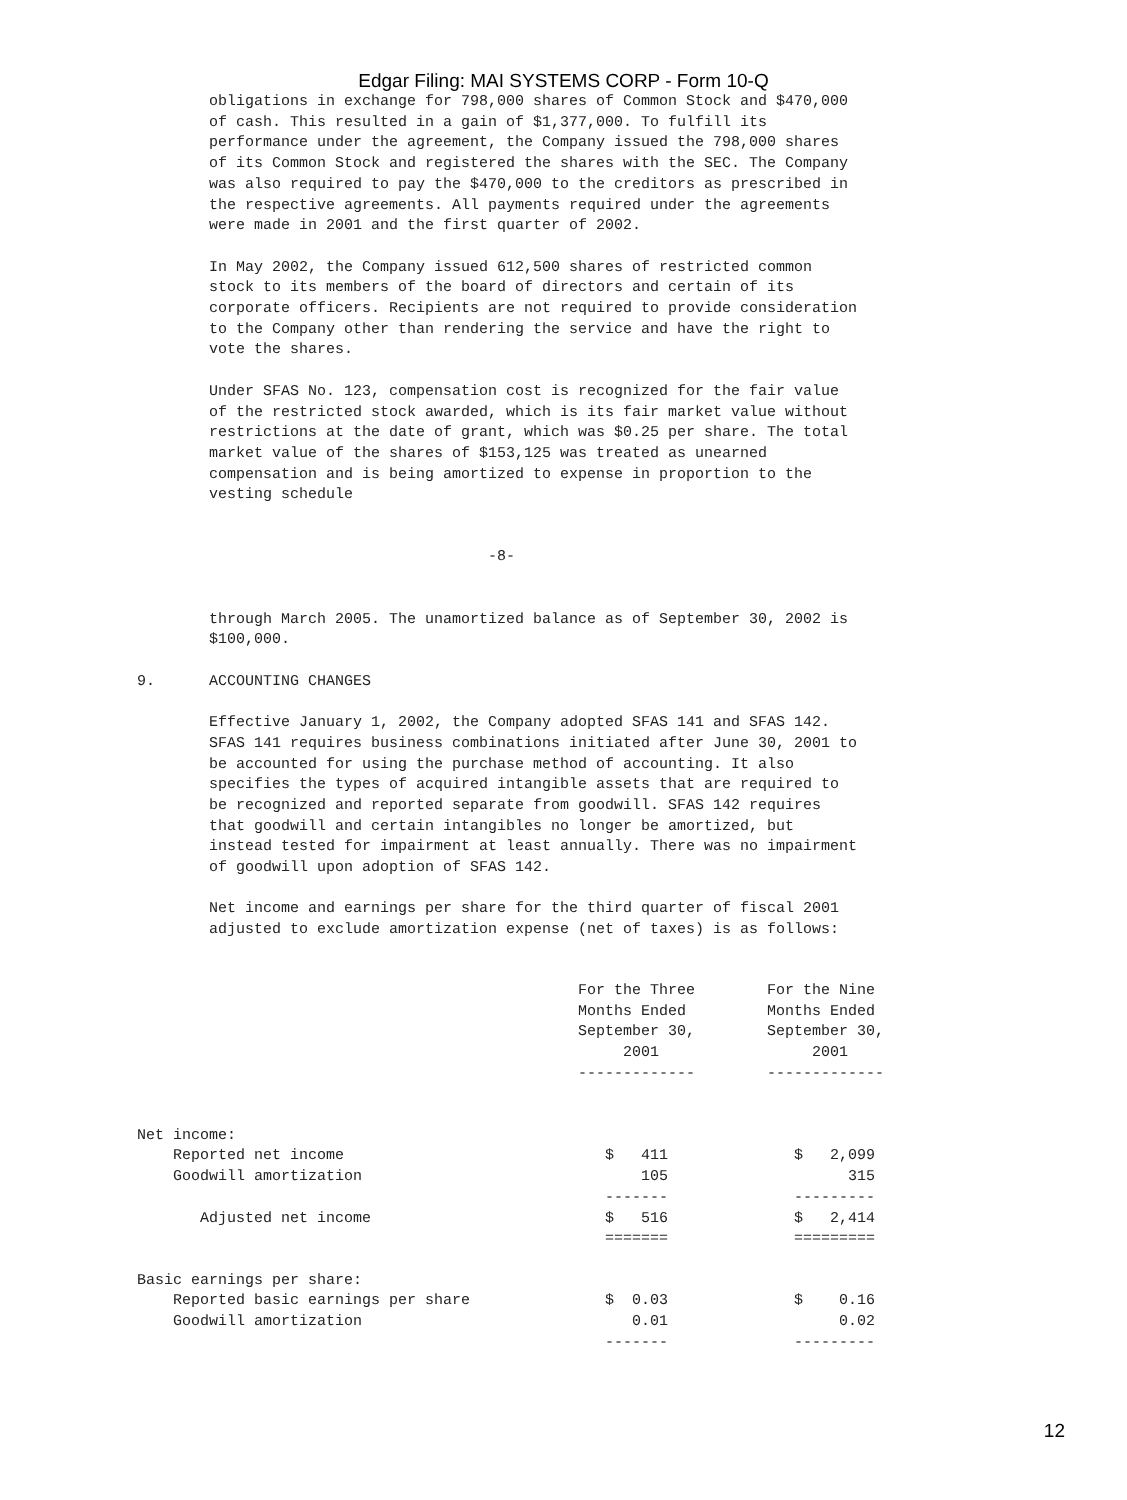Edgar Filing: MAI SYSTEMS CORP - Form 10-Q
        obligations in exchange for 798,000 shares of Common Stock and $470,000
        of cash. This resulted in a gain of $1,377,000. To fulfill its
        performance under the agreement, the Company issued the 798,000 shares
        of its Common Stock and registered the shares with the SEC. The Company
        was also required to pay the $470,000 to the creditors as prescribed in
        the respective agreements. All payments required under the agreements
        were made in 2001 and the first quarter of 2002.

        In May 2002, the Company issued 612,500 shares of restricted common
        stock to its members of the board of directors and certain of its
        corporate officers. Recipients are not required to provide consideration
        to the Company other than rendering the service and have the right to
        vote the shares.

        Under SFAS No. 123, compensation cost is recognized for the fair value
        of the restricted stock awarded, which is its fair market value without
        restrictions at the date of grant, which was $0.25 per share. The total
        market value of the shares of $153,125 was treated as unearned
        compensation and is being amortized to expense in proportion to the
        vesting schedule


                                       -8-


        through March 2005. The unamortized balance as of September 30, 2002 is
        $100,000.

9.      ACCOUNTING CHANGES

        Effective January 1, 2002, the Company adopted SFAS 141 and SFAS 142.
        SFAS 141 requires business combinations initiated after June 30, 2001 to
        be accounted for using the purchase method of accounting. It also
        specifies the types of acquired intangible assets that are required to
        be recognized and reported separate from goodwill. SFAS 142 requires
        that goodwill and certain intangibles no longer be amortized, but
        instead tested for impairment at least annually. There was no impairment
        of goodwill upon adoption of SFAS 142.

        Net income and earnings per share for the third quarter of fiscal 2001
        adjusted to exclude amortization expense (net of taxes) is as follows:
                                                 For the Three        For the Nine
                                                 Months Ended         Months Ended
                                                 September 30,        September 30,
                                                      2001                 2001
                                                 -------------        -------------


Net income:
    Reported net income                             $   411              $   2,099
    Goodwill amortization                               105                    315
                                                    -------              ---------
       Adjusted net income                          $   516              $   2,414
                                                    =======              =========

Basic earnings per share:
    Reported basic earnings per share               $  0.03              $    0.16
    Goodwill amortization                              0.01                   0.02
                                                    -------              ---------
12